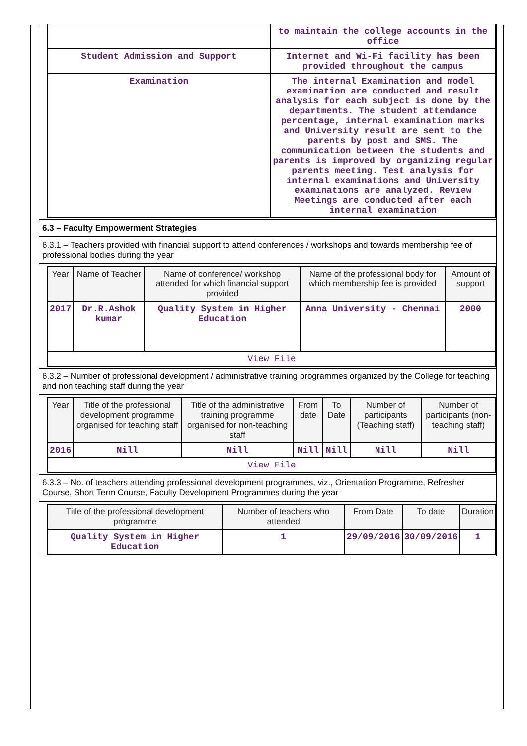| | to maintain the college accounts in the office |
| Student Admission and Support | Internet and Wi-Fi facility has been provided throughout the campus |
| Examination | The internal Examination and model examination are conducted and result analysis for each subject is done by the departments. The student attendance percentage, internal examination marks and University result are sent to the parents by post and SMS. The communication between the students and parents is improved by organizing regular parents meeting. Test analysis for internal examinations and University examinations are analyzed. Review Meetings are conducted after each internal examination |
6.3 – Faculty Empowerment Strategies
6.3.1 – Teachers provided with financial support to attend conferences / workshops and towards membership fee of professional bodies during the year
| Year | Name of Teacher | Name of conference/ workshop attended for which financial support provided | Name of the professional body for which membership fee is provided | Amount of support |
| --- | --- | --- | --- | --- |
| 2017 | Dr.R.Ashok kumar | Quality System in Higher Education | Anna University - Chennai | 2000 |
| View File | | | | |
6.3.2 – Number of professional development / administrative training programmes organized by the College for teaching and non teaching staff during the year
| Year | Title of the professional development programme organised for teaching staff | Title of the administrative training programme organised for non-teaching staff | From date | To Date | Number of participants (Teaching staff) | Number of participants (non-teaching staff) |
| --- | --- | --- | --- | --- | --- | --- |
| 2016 | Nill | Nill | Nill | Nill | Nill | Nill |
| View File | | | | | | |
6.3.3 – No. of teachers attending professional development programmes, viz., Orientation Programme, Refresher Course, Short Term Course, Faculty Development Programmes during the year
| Title of the professional development programme | Number of teachers who attended | From Date | To date | Duration |
| --- | --- | --- | --- | --- |
| Quality System in Higher Education | 1 | 29/09/2016 | 30/09/2016 | 1 |